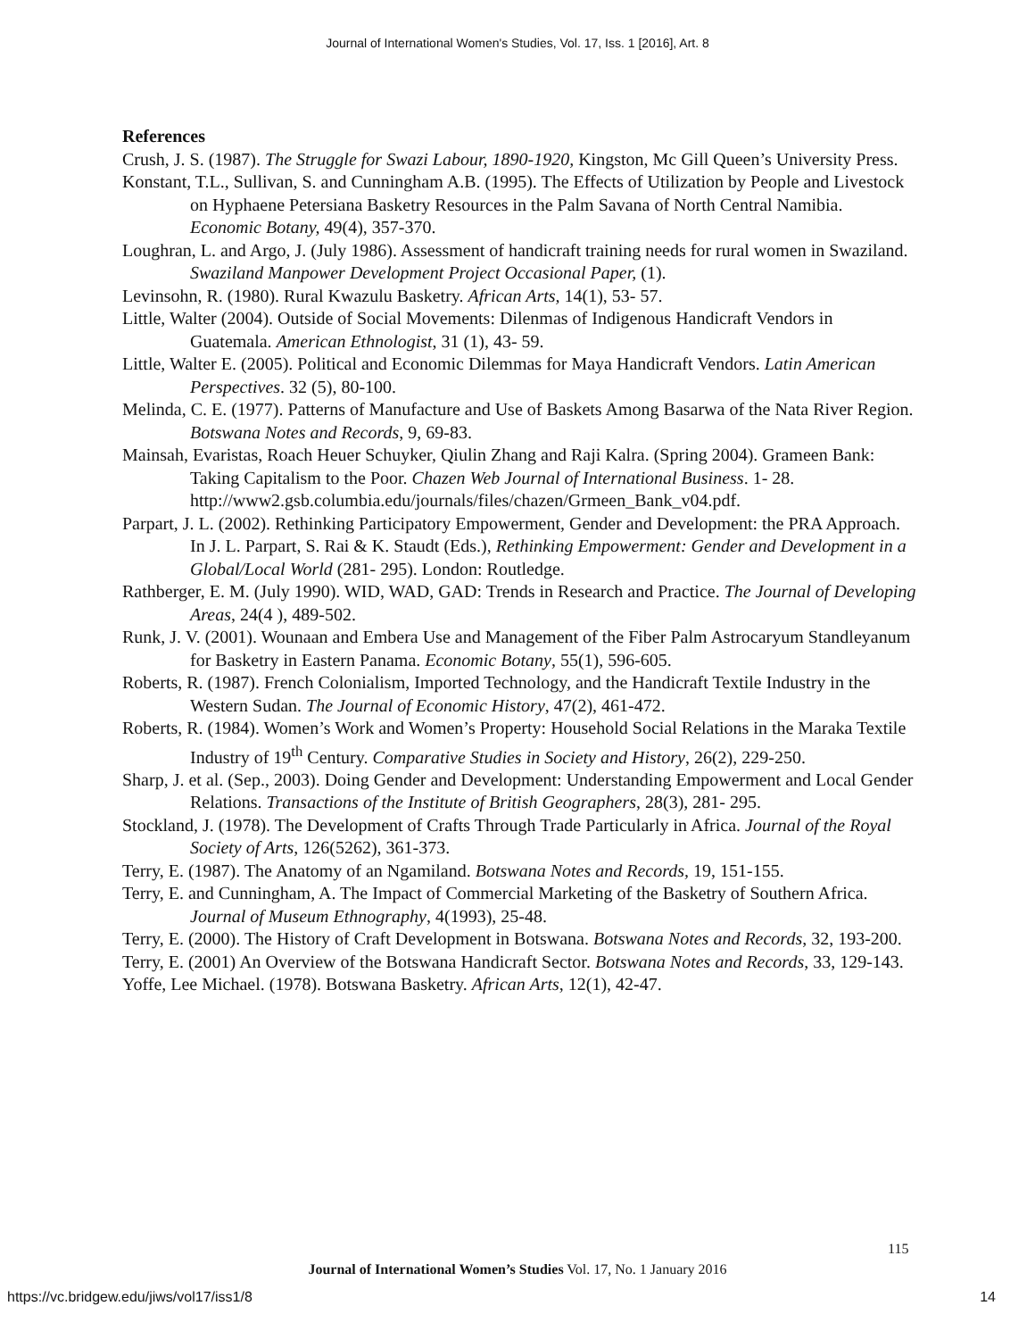Journal of International Women's Studies, Vol. 17, Iss. 1 [2016], Art. 8
References
Crush, J. S. (1987). The Struggle for Swazi Labour, 1890-1920, Kingston, Mc Gill Queen’s University Press.
Konstant, T.L., Sullivan, S. and Cunningham A.B. (1995). The Effects of Utilization by People and Livestock on Hyphaene Petersiana Basketry Resources in the Palm Savana of North Central Namibia. Economic Botany, 49(4), 357-370.
Loughran, L. and Argo, J. (July 1986). Assessment of handicraft training needs for rural women in Swaziland. Swaziland Manpower Development Project Occasional Paper, (1).
Levinsohn, R. (1980). Rural Kwazulu Basketry. African Arts, 14(1), 53- 57.
Little, Walter (2004). Outside of Social Movements: Dilenmas of Indigenous Handicraft Vendors in Guatemala. American Ethnologist, 31 (1), 43- 59.
Little, Walter E. (2005). Political and Economic Dilemmas for Maya Handicraft Vendors. Latin American Perspectives. 32 (5), 80-100.
Melinda, C. E. (1977). Patterns of Manufacture and Use of Baskets Among Basarwa of the Nata River Region. Botswana Notes and Records, 9, 69-83.
Mainsah, Evaristas, Roach Heuer Schuyker, Qiulin Zhang and Raji Kalra. (Spring 2004). Grameen Bank: Taking Capitalism to the Poor. Chazen Web Journal of International Business. 1- 28. http://www2.gsb.columbia.edu/journals/files/chazen/Grmeen_Bank_v04.pdf.
Parpart, J. L. (2002). Rethinking Participatory Empowerment, Gender and Development: the PRA Approach. In J. L. Parpart, S. Rai & K. Staudt (Eds.), Rethinking Empowerment: Gender and Development in a Global/Local World (281- 295). London: Routledge.
Rathberger, E. M. (July 1990). WID, WAD, GAD: Trends in Research and Practice. The Journal of Developing Areas, 24(4 ), 489-502.
Runk, J. V. (2001). Wounaan and Embera Use and Management of the Fiber Palm Astrocaryum Standleyanum for Basketry in Eastern Panama. Economic Botany, 55(1), 596-605.
Roberts, R. (1987). French Colonialism, Imported Technology, and the Handicraft Textile Industry in the Western Sudan. The Journal of Economic History, 47(2), 461-472.
Roberts, R. (1984). Women’s Work and Women’s Property: Household Social Relations in the Maraka Textile Industry of 19<sup>th</sup> Century. Comparative Studies in Society and History, 26(2), 229-250.
Sharp, J. et al. (Sep., 2003). Doing Gender and Development: Understanding Empowerment and Local Gender Relations. Transactions of the Institute of British Geographers, 28(3), 281- 295.
Stockland, J. (1978). The Development of Crafts Through Trade Particularly in Africa. Journal of the Royal Society of Arts, 126(5262), 361-373.
Terry, E. (1987). The Anatomy of an Ngamiland. Botswana Notes and Records, 19, 151-155.
Terry, E. and Cunningham, A. The Impact of Commercial Marketing of the Basketry of Southern Africa. Journal of Museum Ethnography, 4(1993), 25-48.
Terry, E. (2000). The History of Craft Development in Botswana. Botswana Notes and Records, 32, 193-200.
Terry, E. (2001) An Overview of the Botswana Handicraft Sector. Botswana Notes and Records, 33, 129-143.
Yoffe, Lee Michael. (1978). Botswana Basketry. African Arts, 12(1), 42-47.
115
Journal of International Women’s Studies Vol. 17, No. 1 January 2016
https://vc.bridgew.edu/jiws/vol17/iss1/8
14